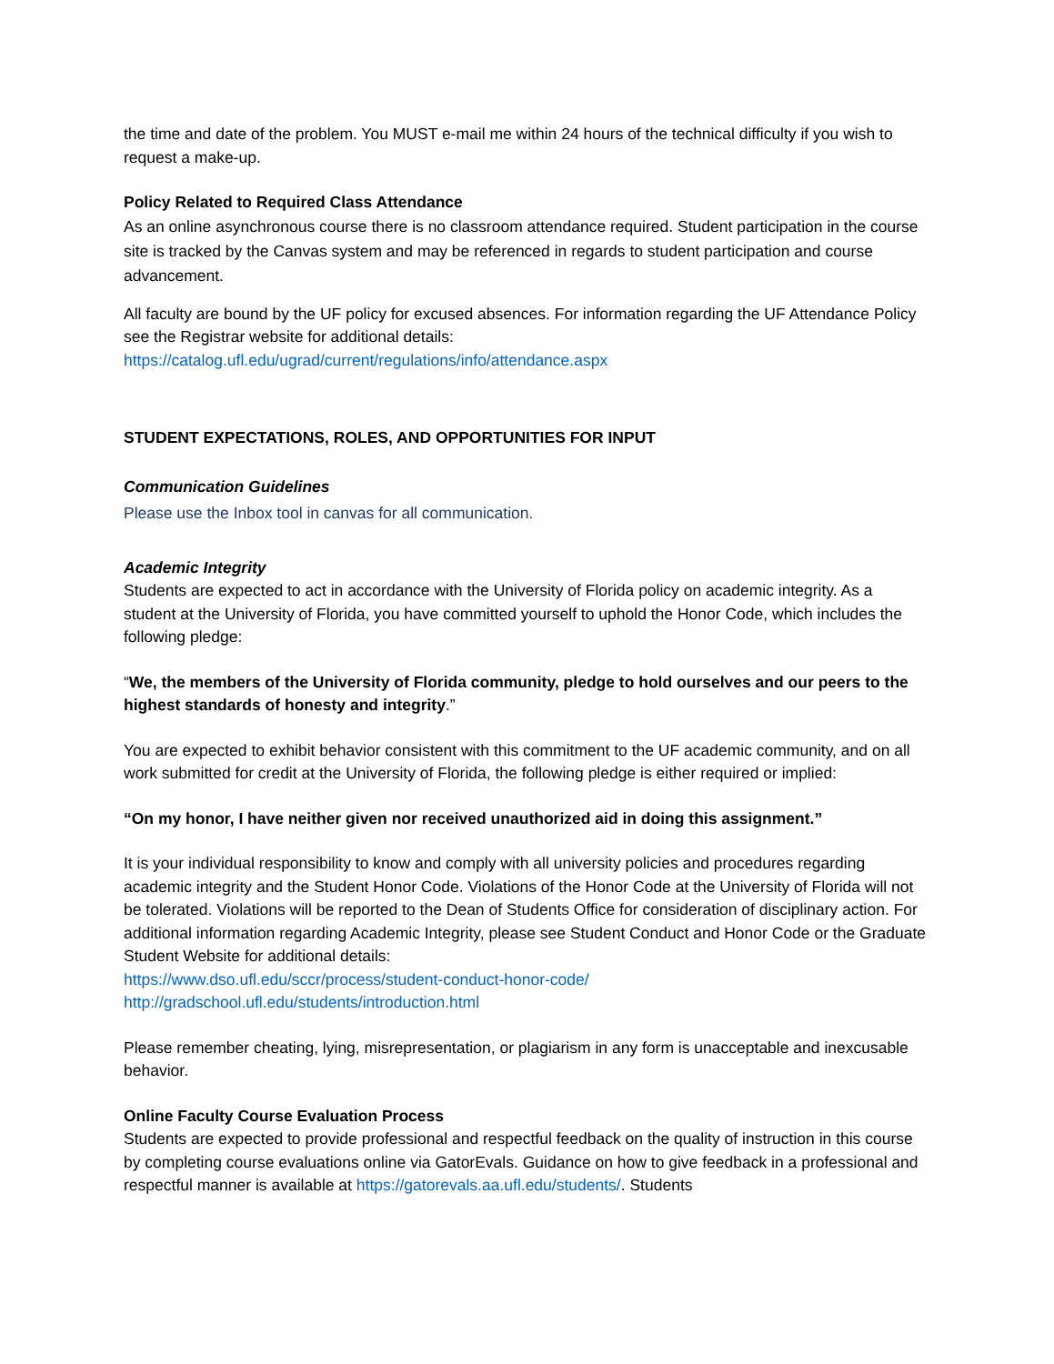the time and date of the problem. You MUST e-mail me within 24 hours of the technical difficulty if you wish to request a make-up.
Policy Related to Required Class Attendance
As an online asynchronous course there is no classroom attendance required. Student participation in the course site is tracked by the Canvas system and may be referenced in regards to student participation and course advancement.
All faculty are bound by the UF policy for excused absences. For information regarding the UF Attendance Policy see the Registrar website for additional details:
https://catalog.ufl.edu/ugrad/current/regulations/info/attendance.aspx
STUDENT EXPECTATIONS, ROLES, AND OPPORTUNITIES FOR INPUT
Communication Guidelines
Please use the Inbox tool in canvas for all communication.
Academic Integrity
Students are expected to act in accordance with the University of Florida policy on academic integrity. As a student at the University of Florida, you have committed yourself to uphold the Honor Code, which includes the following pledge:
“We, the members of the University of Florida community, pledge to hold ourselves and our peers to the highest standards of honesty and integrity.”
You are expected to exhibit behavior consistent with this commitment to the UF academic community, and on all work submitted for credit at the University of Florida, the following pledge is either required or implied:
“On my honor, I have neither given nor received unauthorized aid in doing this assignment.”
It is your individual responsibility to know and comply with all university policies and procedures regarding academic integrity and the Student Honor Code. Violations of the Honor Code at the University of Florida will not be tolerated. Violations will be reported to the Dean of Students Office for consideration of disciplinary action. For additional information regarding Academic Integrity, please see Student Conduct and Honor Code or the Graduate Student Website for additional details:
https://www.dso.ufl.edu/sccr/process/student-conduct-honor-code/
http://gradschool.ufl.edu/students/introduction.html
Please remember cheating, lying, misrepresentation, or plagiarism in any form is unacceptable and inexcusable behavior.
Online Faculty Course Evaluation Process
Students are expected to provide professional and respectful feedback on the quality of instruction in this course by completing course evaluations online via GatorEvals. Guidance on how to give feedback in a professional and respectful manner is available at https://gatorevals.aa.ufl.edu/students/. Students